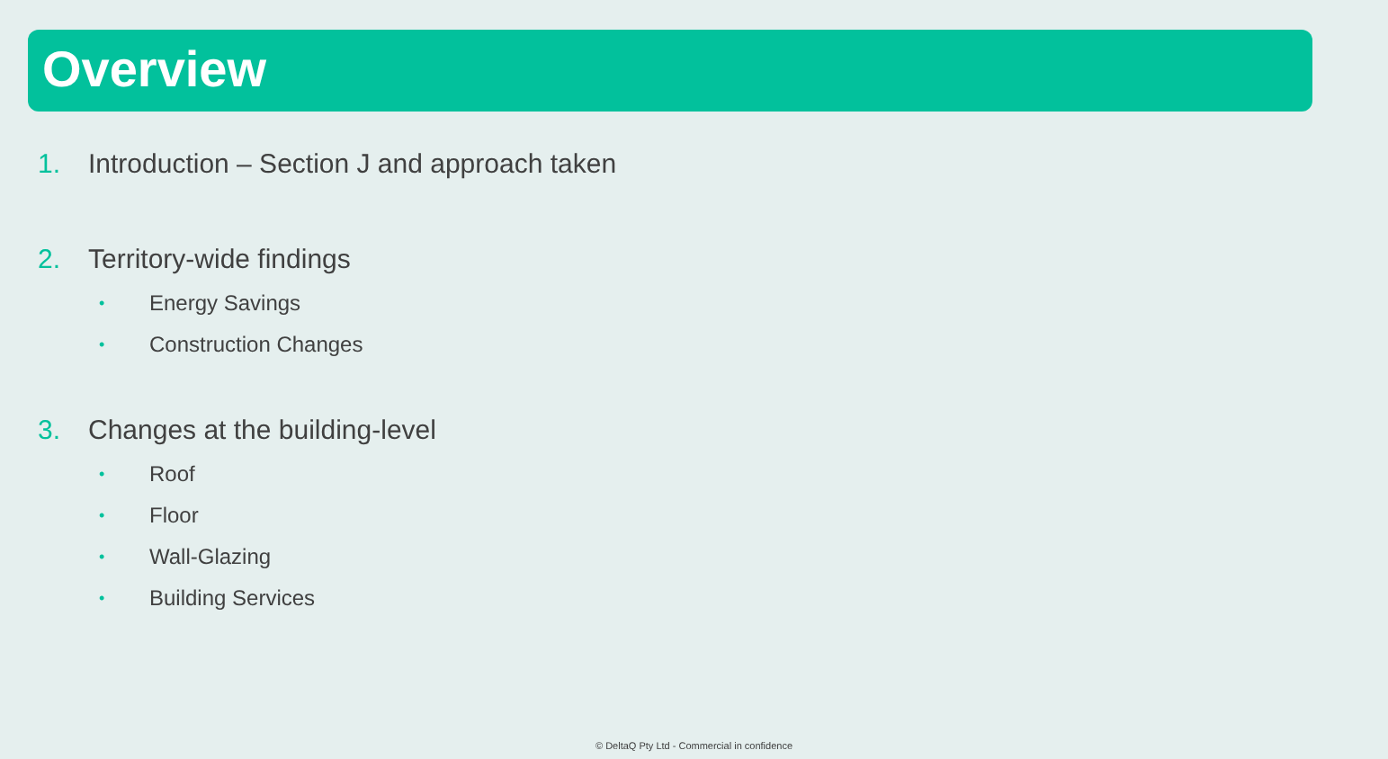Overview
1. Introduction – Section J and approach taken
2. Territory-wide findings
• Energy Savings
• Construction Changes
3. Changes at the building-level
• Roof
• Floor
• Wall-Glazing
• Building Services
© DeltaQ Pty Ltd - Commercial in confidence